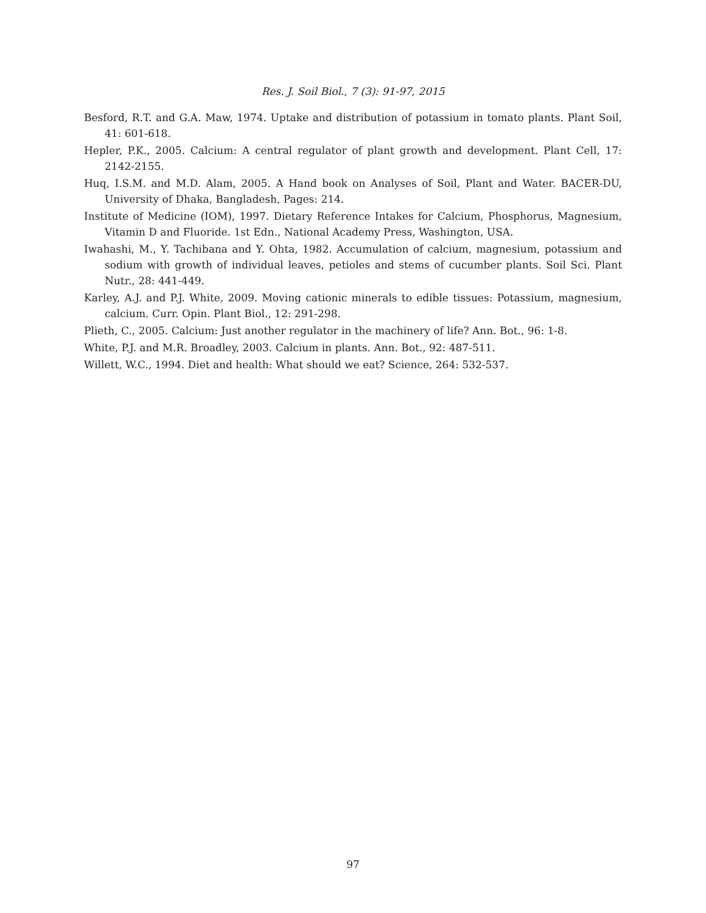Res. J. Soil Biol., 7 (3): 91-97, 2015
Besford, R.T. and G.A. Maw, 1974. Uptake and distribution of potassium in tomato plants. Plant Soil, 41: 601-618.
Hepler, P.K., 2005. Calcium: A central regulator of plant growth and development. Plant Cell, 17: 2142-2155.
Huq, I.S.M. and M.D. Alam, 2005. A Hand book on Analyses of Soil, Plant and Water. BACER-DU, University of Dhaka, Bangladesh, Pages: 214.
Institute of Medicine (IOM), 1997. Dietary Reference Intakes for Calcium, Phosphorus, Magnesium, Vitamin D and Fluoride. 1st Edn., National Academy Press, Washington, USA.
Iwahashi, M., Y. Tachibana and Y. Ohta, 1982. Accumulation of calcium, magnesium, potassium and sodium with growth of individual leaves, petioles and stems of cucumber plants. Soil Sci. Plant Nutr., 28: 441-449.
Karley, A.J. and P.J. White, 2009. Moving cationic minerals to edible tissues: Potassium, magnesium, calcium. Curr. Opin. Plant Biol., 12: 291-298.
Plieth, C., 2005. Calcium: Just another regulator in the machinery of life? Ann. Bot., 96: 1-8.
White, P.J. and M.R. Broadley, 2003. Calcium in plants. Ann. Bot., 92: 487-511.
Willett, W.C., 1994. Diet and health: What should we eat? Science, 264: 532-537.
97